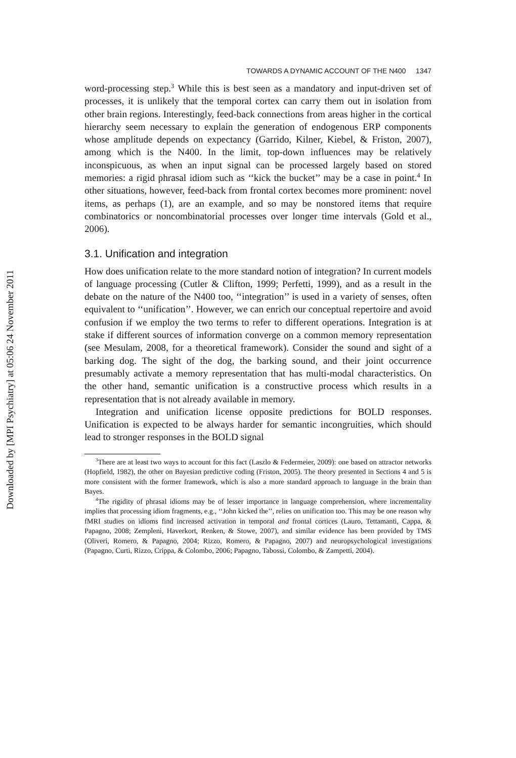Downloaded by [MPI Psychiatry] at 05:06 24 November 2011
TOWARDS A DYNAMIC ACCOUNT OF THE N400 1347
word-processing step.<sup>3</sup> While this is best seen as a mandatory and input-driven set of processes, it is unlikely that the temporal cortex can carry them out in isolation from other brain regions. Interestingly, feed-back connections from areas higher in the cortical hierarchy seem necessary to explain the generation of endogenous ERP components whose amplitude depends on expectancy (Garrido, Kilner, Kiebel, & Friston, 2007), among which is the N400. In the limit, top-down influences may be relatively inconspicuous, as when an input signal can be processed largely based on stored memories: a rigid phrasal idiom such as ‘‘kick the bucket’’ may be a case in point.<sup>4</sup> In other situations, however, feed-back from frontal cortex becomes more prominent: novel items, as perhaps (1), are an example, and so may be nonstored items that require combinatorics or noncombinatorial processes over longer time intervals (Gold et al., 2006).
3.1. Unification and integration
How does unification relate to the more standard notion of integration? In current models of language processing (Cutler & Clifton, 1999; Perfetti, 1999), and as a result in the debate on the nature of the N400 too, ‘‘integration’’ is used in a variety of senses, often equivalent to ‘‘unification’’. However, we can enrich our conceptual repertoire and avoid confusion if we employ the two terms to refer to different operations. Integration is at stake if different sources of information converge on a common memory representation (see Mesulam, 2008, for a theoretical framework). Consider the sound and sight of a barking dog. The sight of the dog, the barking sound, and their joint occurrence presumably activate a memory representation that has multi-modal characteristics. On the other hand, semantic unification is a constructive process which results in a representation that is not already available in memory.
Integration and unification license opposite predictions for BOLD responses. Unification is expected to be always harder for semantic incongruities, which should lead to stronger responses in the BOLD signal
<sup>3</sup> There are at least two ways to account for this fact (Laszlo & Federmeier, 2009): one based on attractor networks (Hopfield, 1982), the other on Bayesian predictive coding (Friston, 2005). The theory presented in Sections 4 and 5 is more consistent with the former framework, which is also a more standard approach to language in the brain than Bayes.
<sup>4</sup> The rigidity of phrasal idioms may be of lesser importance in language comprehension, where incrementality implies that processing idiom fragments, e.g., ‘‘John kicked the’’, relies on unification too. This may be one reason why fMRI studies on idioms find increased activation in temporal and frontal cortices (Lauro, Tettamanti, Cappa, & Papagno, 2008; Zempleni, Haverkort, Renken, & Stowe, 2007), and similar evidence has been provided by TMS (Oliveri, Romero, & Papagno, 2004; Rizzo, Romero, & Papagno, 2007) and neuropsychological investigations (Papagno, Curti, Rizzo, Crippa, & Colombo, 2006; Papagno, Tabossi, Colombo, & Zampetti, 2004).